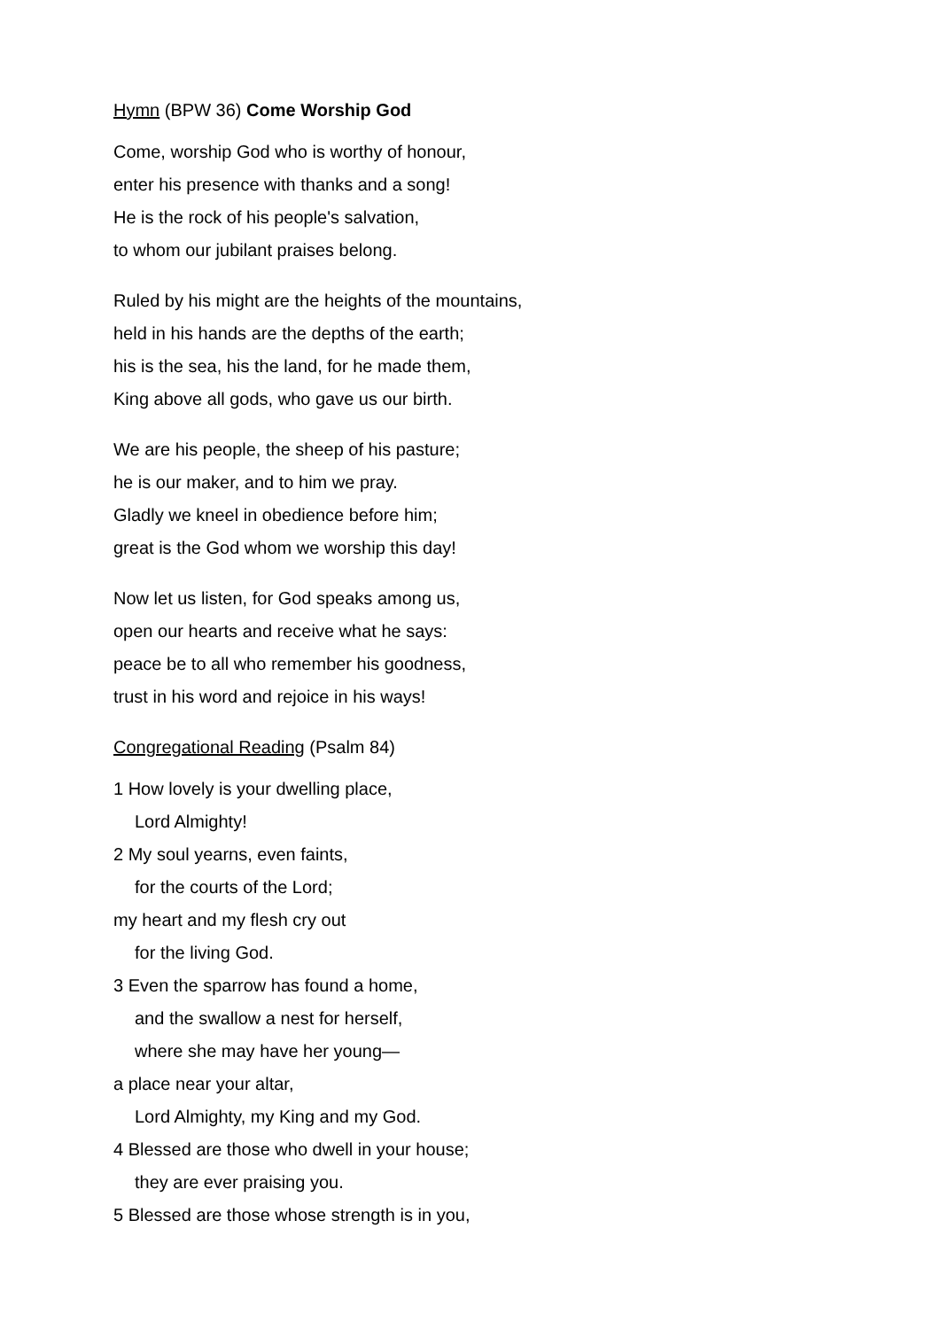Hymn (BPW 36) Come Worship God
Come, worship God who is worthy of honour,
enter his presence with thanks and a song!
He is the rock of his people's salvation,
to whom our jubilant praises belong.
Ruled by his might are the heights of the mountains,
held in his hands are the depths of the earth;
his is the sea, his the land, for he made them,
King above all gods, who gave us our birth.
We are his people, the sheep of his pasture;
he is our maker, and to him we pray.
Gladly we kneel in obedience before him;
great is the God whom we worship this day!
Now let us listen, for God speaks among us,
open our hearts and receive what he says:
peace be to all who remember his goodness,
trust in his word and rejoice in his ways!
Congregational Reading (Psalm 84)
1 How lovely is your dwelling place,
Lord Almighty!
2 My soul yearns, even faints,
for the courts of the Lord;
my heart and my flesh cry out
for the living God.
3 Even the sparrow has found a home,
and the swallow a nest for herself,
where she may have her young—
a place near your altar,
Lord Almighty, my King and my God.
4 Blessed are those who dwell in your house;
they are ever praising you.
5 Blessed are those whose strength is in you,